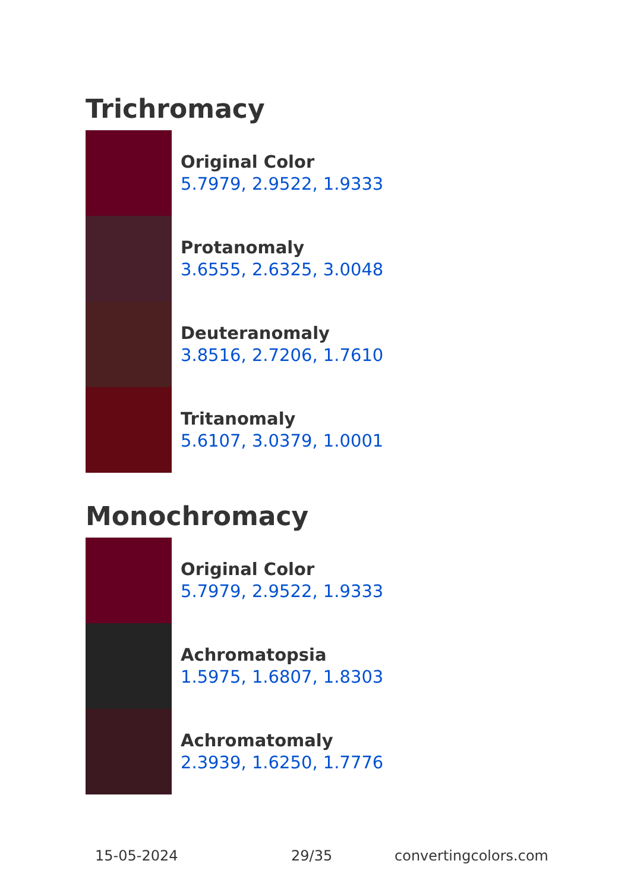Trichromacy
Original Color
5.7979, 2.9522, 1.9333
Protanomaly
3.6555, 2.6325, 3.0048
Deuteranomaly
3.8516, 2.7206, 1.7610
Tritanomaly
5.6107, 3.0379, 1.0001
Monochromacy
Original Color
5.7979, 2.9522, 1.9333
Achromatopsia
1.5975, 1.6807, 1.8303
Achromatomaly
2.3939, 1.6250, 1.7776
15-05-2024 29/35 convertingcolors.com